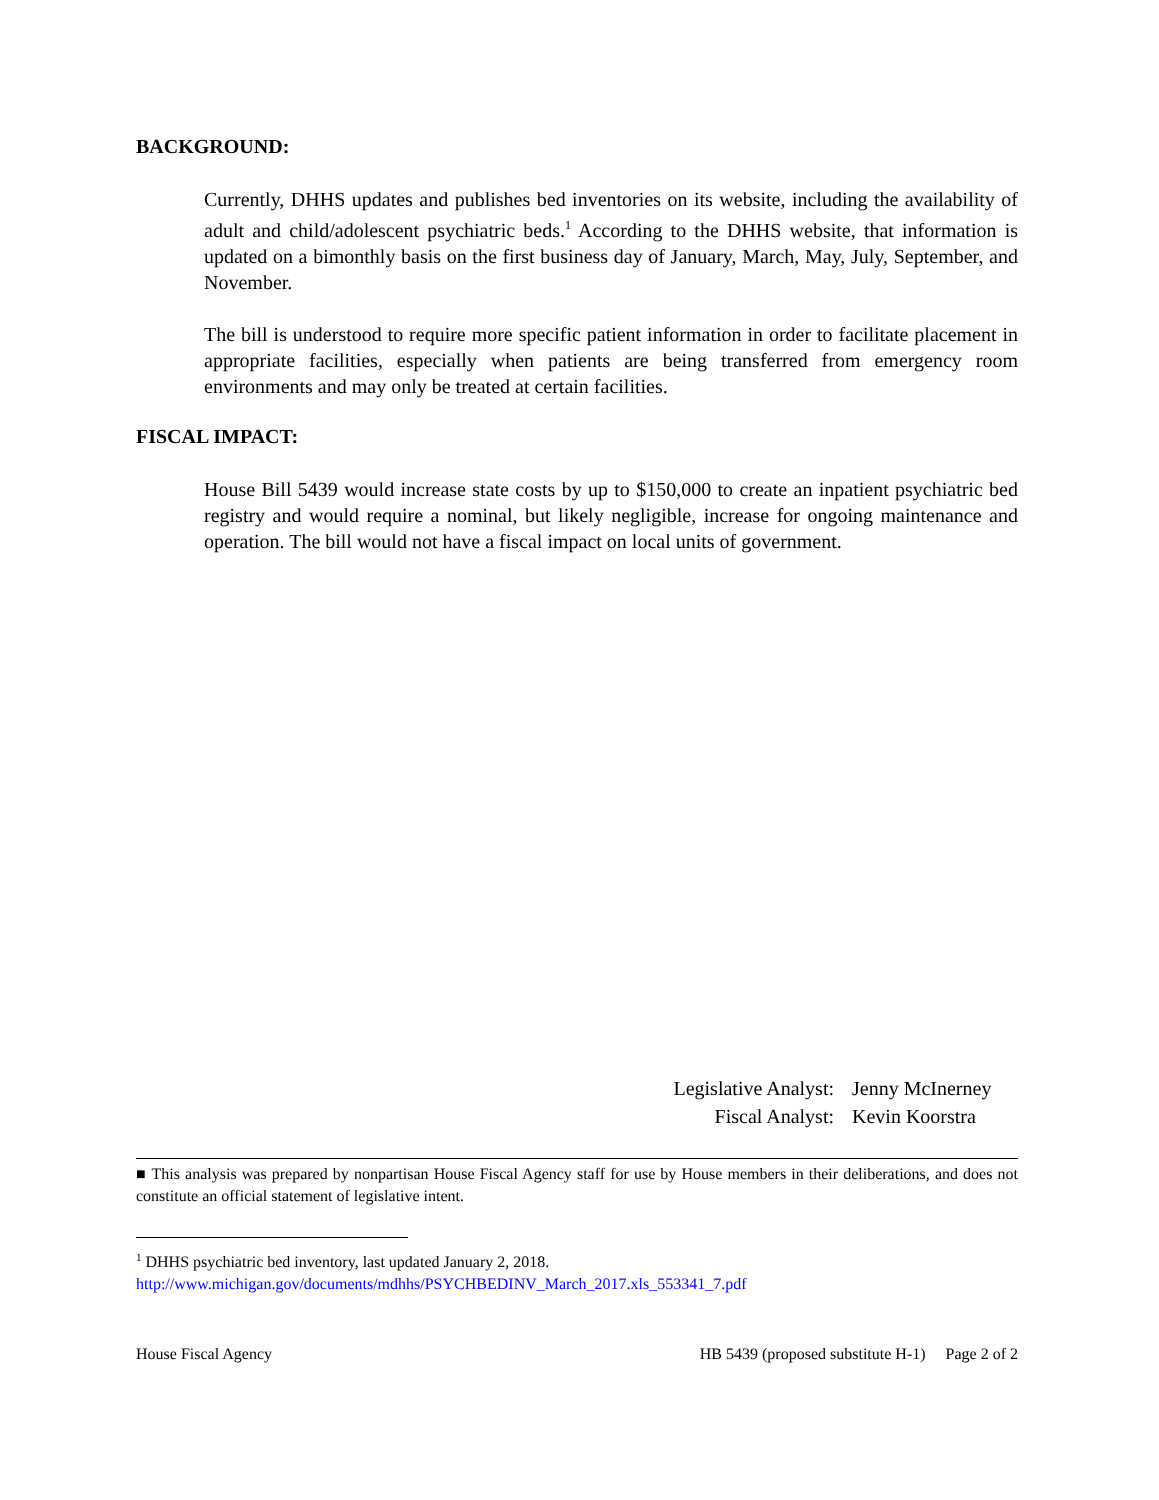BACKGROUND:
Currently, DHHS updates and publishes bed inventories on its website, including the availability of adult and child/adolescent psychiatric beds.<sup>1</sup> According to the DHHS website, that information is updated on a bimonthly basis on the first business day of January, March, May, July, September, and November.
The bill is understood to require more specific patient information in order to facilitate placement in appropriate facilities, especially when patients are being transferred from emergency room environments and may only be treated at certain facilities.
FISCAL IMPACT:
House Bill 5439 would increase state costs by up to $150,000 to create an inpatient psychiatric bed registry and would require a nominal, but likely negligible, increase for ongoing maintenance and operation. The bill would not have a fiscal impact on local units of government.
Legislative Analyst: Jenny McInerney
Fiscal Analyst: Kevin Koorstra
■ This analysis was prepared by nonpartisan House Fiscal Agency staff for use by House members in their deliberations, and does not constitute an official statement of legislative intent.
<sup>1</sup> DHHS psychiatric bed inventory, last updated January 2, 2018.
http://www.michigan.gov/documents/mdhhs/PSYCHBEDINV_March_2017.xls_553341_7.pdf
House Fiscal Agency HB 5439 (proposed substitute H-1) Page 2 of 2